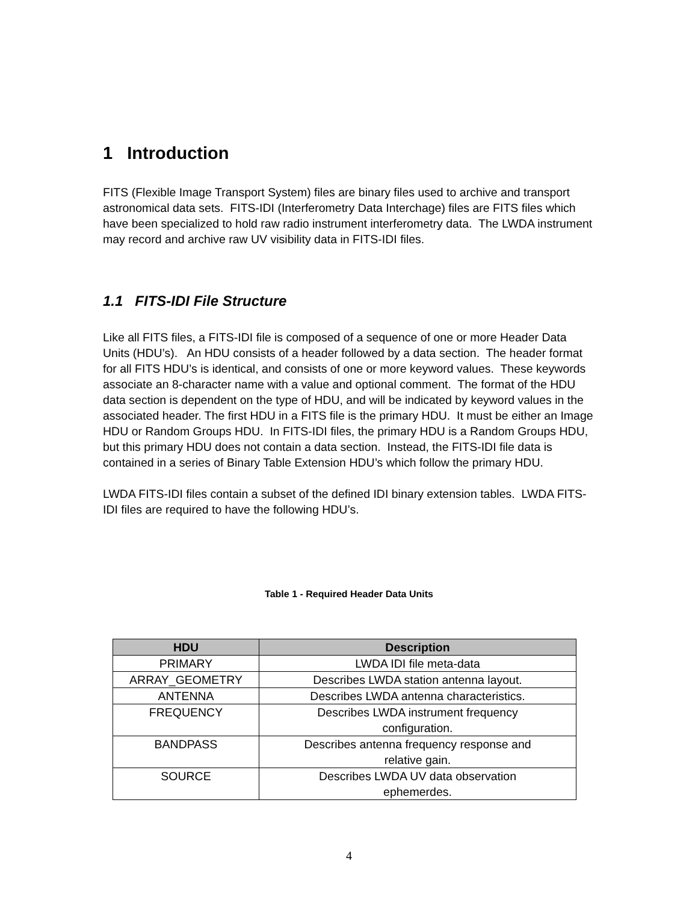1 Introduction
FITS (Flexible Image Transport System) files are binary files used to archive and transport astronomical data sets. FITS-IDI (Interferometry Data Interchage) files are FITS files which have been specialized to hold raw radio instrument interferometry data. The LWDA instrument may record and archive raw UV visibility data in FITS-IDI files.
1.1 FITS-IDI File Structure
Like all FITS files, a FITS-IDI file is composed of a sequence of one or more Header Data Units (HDU’s). An HDU consists of a header followed by a data section. The header format for all FITS HDU’s is identical, and consists of one or more keyword values. These keywords associate an 8-character name with a value and optional comment. The format of the HDU data section is dependent on the type of HDU, and will be indicated by keyword values in the associated header. The first HDU in a FITS file is the primary HDU. It must be either an Image HDU or Random Groups HDU. In FITS-IDI files, the primary HDU is a Random Groups HDU, but this primary HDU does not contain a data section. Instead, the FITS-IDI file data is contained in a series of Binary Table Extension HDU’s which follow the primary HDU.
LWDA FITS-IDI files contain a subset of the defined IDI binary extension tables. LWDA FITS-IDI files are required to have the following HDU’s.
Table 1 - Required Header Data Units
| HDU | Description |
| --- | --- |
| PRIMARY | LWDA IDI file meta-data |
| ARRAY_GEOMETRY | Describes LWDA station antenna layout. |
| ANTENNA | Describes LWDA antenna characteristics. |
| FREQUENCY | Describes LWDA instrument frequency configuration. |
| BANDPASS | Describes antenna frequency response and relative gain. |
| SOURCE | Describes LWDA UV data observation ephemerdes. |
4